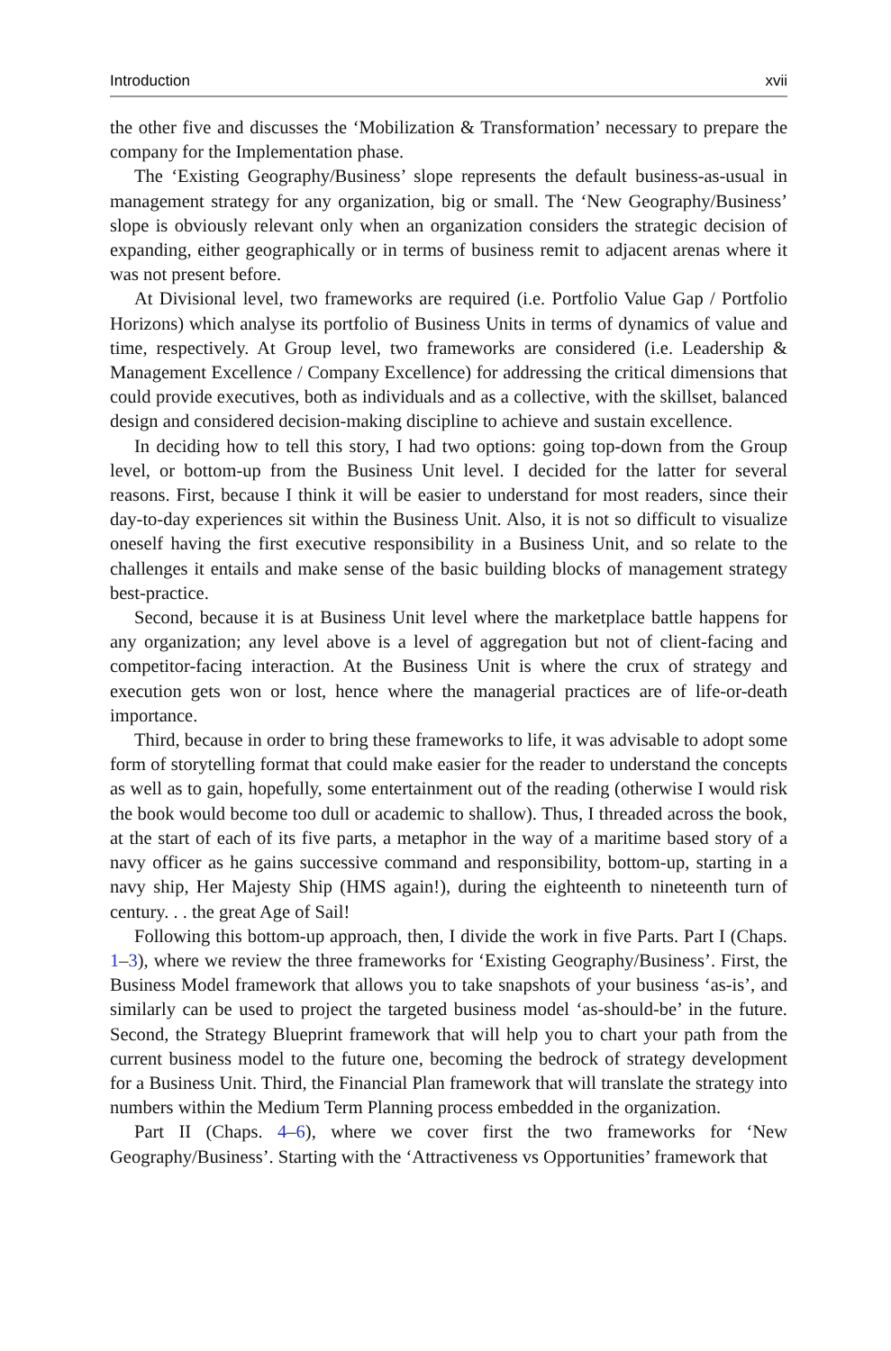Introduction xvii
the other five and discusses the ‘Mobilization & Transformation’ necessary to prepare the company for the Implementation phase.
The ‘Existing Geography/Business’ slope represents the default business-as-usual in management strategy for any organization, big or small. The ‘New Geography/Business’ slope is obviously relevant only when an organization considers the strategic decision of expanding, either geographically or in terms of business remit to adjacent arenas where it was not present before.
At Divisional level, two frameworks are required (i.e. Portfolio Value Gap / Portfolio Horizons) which analyse its portfolio of Business Units in terms of dynamics of value and time, respectively. At Group level, two frameworks are considered (i.e. Leadership & Management Excellence / Company Excellence) for addressing the critical dimensions that could provide executives, both as individuals and as a collective, with the skillset, balanced design and considered decision-making discipline to achieve and sustain excellence.
In deciding how to tell this story, I had two options: going top-down from the Group level, or bottom-up from the Business Unit level. I decided for the latter for several reasons. First, because I think it will be easier to understand for most readers, since their day-to-day experiences sit within the Business Unit. Also, it is not so difficult to visualize oneself having the first executive responsibility in a Business Unit, and so relate to the challenges it entails and make sense of the basic building blocks of management strategy best-practice.
Second, because it is at Business Unit level where the marketplace battle happens for any organization; any level above is a level of aggregation but not of client-facing and competitor-facing interaction. At the Business Unit is where the crux of strategy and execution gets won or lost, hence where the managerial practices are of life-or-death importance.
Third, because in order to bring these frameworks to life, it was advisable to adopt some form of storytelling format that could make easier for the reader to understand the concepts as well as to gain, hopefully, some entertainment out of the reading (otherwise I would risk the book would become too dull or academic to shallow). Thus, I threaded across the book, at the start of each of its five parts, a metaphor in the way of a maritime based story of a navy officer as he gains successive command and responsibility, bottom-up, starting in a navy ship, Her Majesty Ship (HMS again!), during the eighteenth to nineteenth turn of century. . . the great Age of Sail!
Following this bottom-up approach, then, I divide the work in five Parts. Part I (Chaps. 1–3), where we review the three frameworks for ‘Existing Geography/Business’. First, the Business Model framework that allows you to take snapshots of your business ‘as-is’, and similarly can be used to project the targeted business model ‘as-should-be’ in the future. Second, the Strategy Blueprint framework that will help you to chart your path from the current business model to the future one, becoming the bedrock of strategy development for a Business Unit. Third, the Financial Plan framework that will translate the strategy into numbers within the Medium Term Planning process embedded in the organization.
Part II (Chaps. 4–6), where we cover first the two frameworks for ‘New Geography/Business’. Starting with the ‘Attractiveness vs Opportunities’ framework that